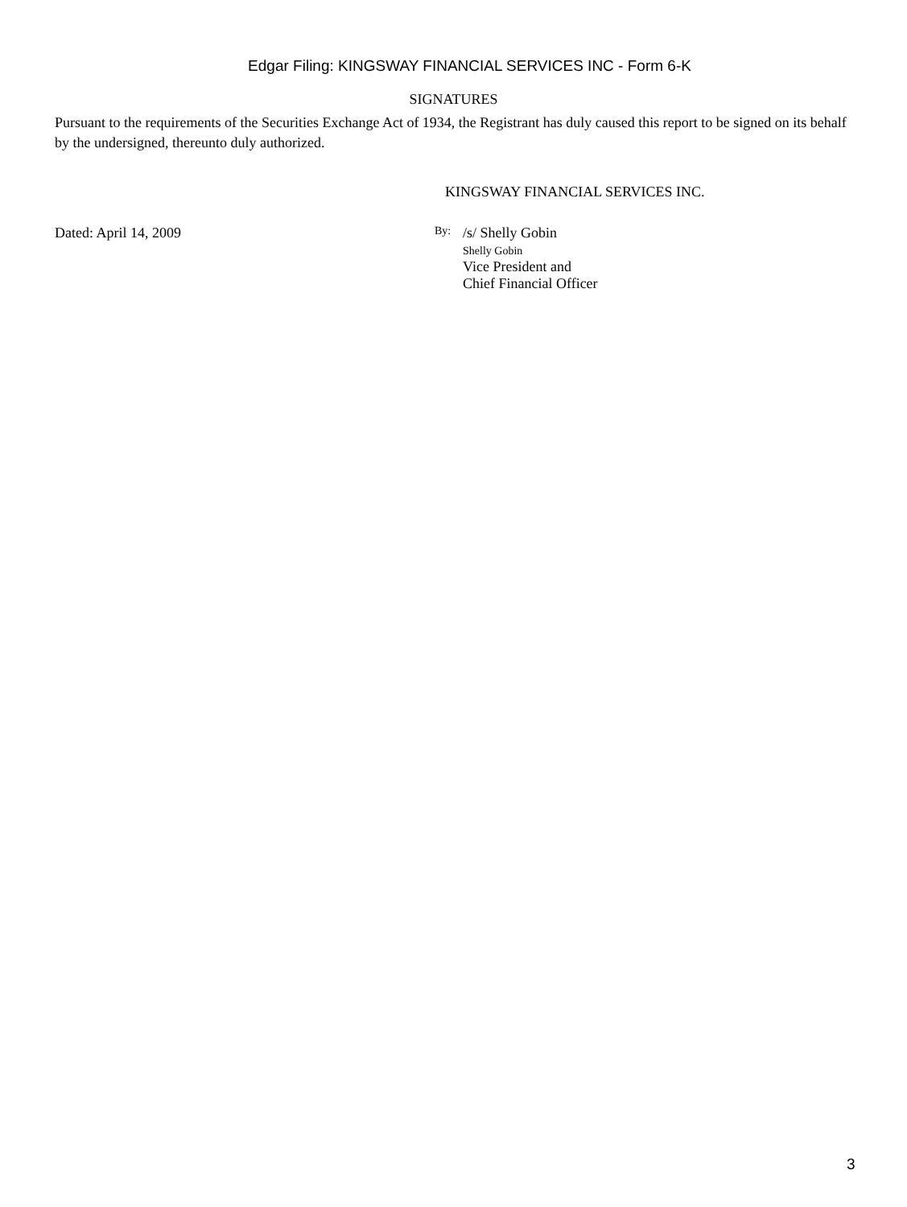Edgar Filing: KINGSWAY FINANCIAL SERVICES INC - Form 6-K
SIGNATURES
Pursuant to the requirements of the Securities Exchange Act of 1934, the Registrant has duly caused this report to be signed on its behalf by the undersigned, thereunto duly authorized.
KINGSWAY FINANCIAL SERVICES INC.
Dated: April 14, 2009
By:
/s/ Shelly Gobin
Shelly Gobin
Vice President and
Chief Financial Officer
3